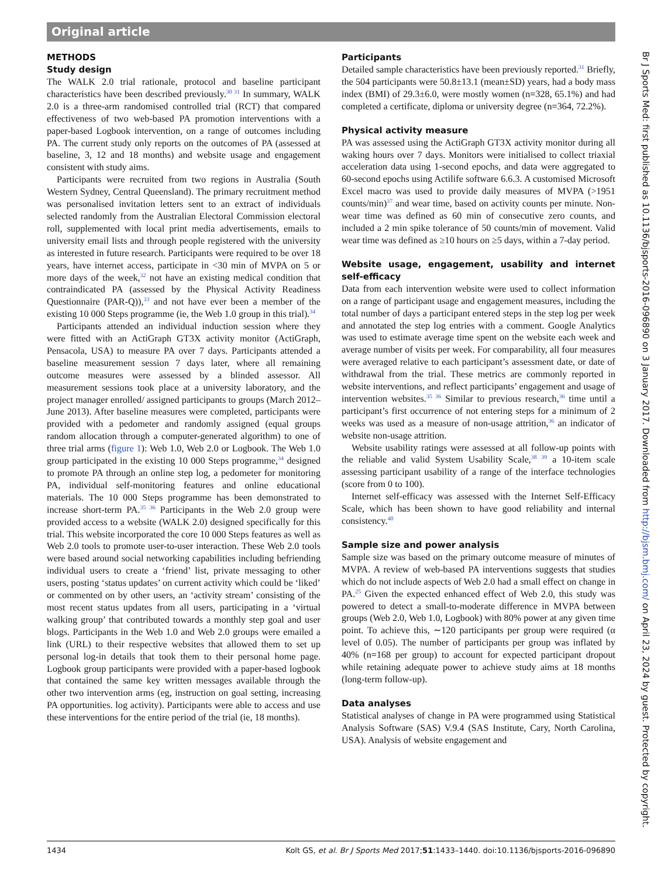Original article
METHODS
Study design
The WALK 2.0 trial rationale, protocol and baseline participant characteristics have been described previously.<sup>30 31</sup> In summary, WALK 2.0 is a three-arm randomised controlled trial (RCT) that compared effectiveness of two web-based PA promotion interventions with a paper-based Logbook intervention, on a range of outcomes including PA. The current study only reports on the outcomes of PA (assessed at baseline, 3, 12 and 18 months) and website usage and engagement consistent with study aims.
Participants were recruited from two regions in Australia (South Western Sydney, Central Queensland). The primary recruitment method was personalised invitation letters sent to an extract of individuals selected randomly from the Australian Electoral Commission electoral roll, supplemented with local print media advertisements, emails to university email lists and through people registered with the university as interested in future research. Participants were required to be over 18 years, have internet access, participate in <30 min of MVPA on 5 or more days of the week,<sup>32</sup> not have an existing medical condition that contraindicated PA (assessed by the Physical Activity Readiness Questionnaire (PAR-Q)),<sup>33</sup> and not have ever been a member of the existing 10 000 Steps programme (ie, the Web 1.0 group in this trial).<sup>34</sup>
Participants attended an individual induction session where they were fitted with an ActiGraph GT3X activity monitor (ActiGraph, Pensacola, USA) to measure PA over 7 days. Participants attended a baseline measurement session 7 days later, where all remaining outcome measures were assessed by a blinded assessor. All measurement sessions took place at a university laboratory, and the project manager enrolled/ assigned participants to groups (March 2012–June 2013). After baseline measures were completed, participants were provided with a pedometer and randomly assigned (equal groups random allocation through a computer-generated algorithm) to one of three trial arms (figure 1): Web 1.0, Web 2.0 or Logbook. The Web 1.0 group participated in the existing 10 000 Steps programme,<sup>34</sup> designed to promote PA through an online step log, a pedometer for monitoring PA, individual self-monitoring features and online educational materials. The 10 000 Steps programme has been demonstrated to increase short-term PA.<sup>35 36</sup> Participants in the Web 2.0 group were provided access to a website (WALK 2.0) designed specifically for this trial. This website incorporated the core 10 000 Steps features as well as Web 2.0 tools to promote user-to-user interaction. These Web 2.0 tools were based around social networking capabilities including befriending individual users to create a ‘friend’ list, private messaging to other users, posting ‘status updates’ on current activity which could be ‘liked’ or commented on by other users, an ‘activity stream’ consisting of the most recent status updates from all users, participating in a ‘virtual walking group’ that contributed towards a monthly step goal and user blogs. Participants in the Web 1.0 and Web 2.0 groups were emailed a link (URL) to their respective websites that allowed them to set up personal log-in details that took them to their personal home page. Logbook group participants were provided with a paper-based logbook that contained the same key written messages available through the other two intervention arms (eg, instruction on goal setting, increasing PA opportunities. log activity). Participants were able to access and use these interventions for the entire period of the trial (ie, 18 months).
Participants
Detailed sample characteristics have been previously reported.<sup>31</sup> Briefly, the 504 participants were 50.8±13.1 (mean±SD) years, had a body mass index (BMI) of 29.3±6.0, were mostly women (n=328, 65.1%) and had completed a certificate, diploma or university degree (n=364, 72.2%).
Physical activity measure
PA was assessed using the ActiGraph GT3X activity monitor during all waking hours over 7 days. Monitors were initialised to collect triaxial acceleration data using 1-second epochs, and data were aggregated to 60-second epochs using Actilife software 6.6.3. A customised Microsoft Excel macro was used to provide daily measures of MVPA (>1951 counts/min)<sup>37</sup> and wear time, based on activity counts per minute. Non-wear time was defined as 60 min of consecutive zero counts, and included a 2 min spike tolerance of 50 counts/min of movement. Valid wear time was defined as ≥10 hours on ≥5 days, within a 7-day period.
Website usage, engagement, usability and internet self-efficacy
Data from each intervention website were used to collect information on a range of participant usage and engagement measures, including the total number of days a participant entered steps in the step log per week and annotated the step log entries with a comment. Google Analytics was used to estimate average time spent on the website each week and average number of visits per week. For comparability, all four measures were averaged relative to each participant’s assessment date, or date of withdrawal from the trial. These metrics are commonly reported in website interventions, and reflect participants’ engagement and usage of intervention websites.<sup>35 36</sup> Similar to previous research,<sup>36</sup> time until a participant’s first occurrence of not entering steps for a minimum of 2 weeks was used as a measure of non-usage attrition,<sup>36</sup> an indicator of website non-usage attrition.
Website usability ratings were assessed at all follow-up points with the reliable and valid System Usability Scale,<sup>38 39</sup> a 10-item scale assessing participant usability of a range of the interface technologies (score from 0 to 100).
Internet self-efficacy was assessed with the Internet Self-Efficacy Scale, which has been shown to have good reliability and internal consistency.<sup>40</sup>
Sample size and power analysis
Sample size was based on the primary outcome measure of minutes of MVPA. A review of web-based PA interventions suggests that studies which do not include aspects of Web 2.0 had a small effect on change in PA.<sup>25</sup> Given the expected enhanced effect of Web 2.0, this study was powered to detect a small-to-moderate difference in MVPA between groups (Web 2.0, Web 1.0, Logbook) with 80% power at any given time point. To achieve this, ∼120 participants per group were required (α level of 0.05). The number of participants per group was inflated by 40% (n=168 per group) to account for expected participant dropout while retaining adequate power to achieve study aims at 18 months (long-term follow-up).
Data analyses
Statistical analyses of change in PA were programmed using Statistical Analysis Software (SAS) V.9.4 (SAS Institute, Cary, North Carolina, USA). Analysis of website engagement and
Br J Sports Med: first published as 10.1136/bjsports-2016-096890 on 3 January 2017. Downloaded from http://bjsm.bmj.com/ on April 23, 2024 by guest. Protected by copyright.
1434 Kolt GS, et al. Br J Sports Med 2017;51:1433–1440. doi:10.1136/bjsports-2016-096890